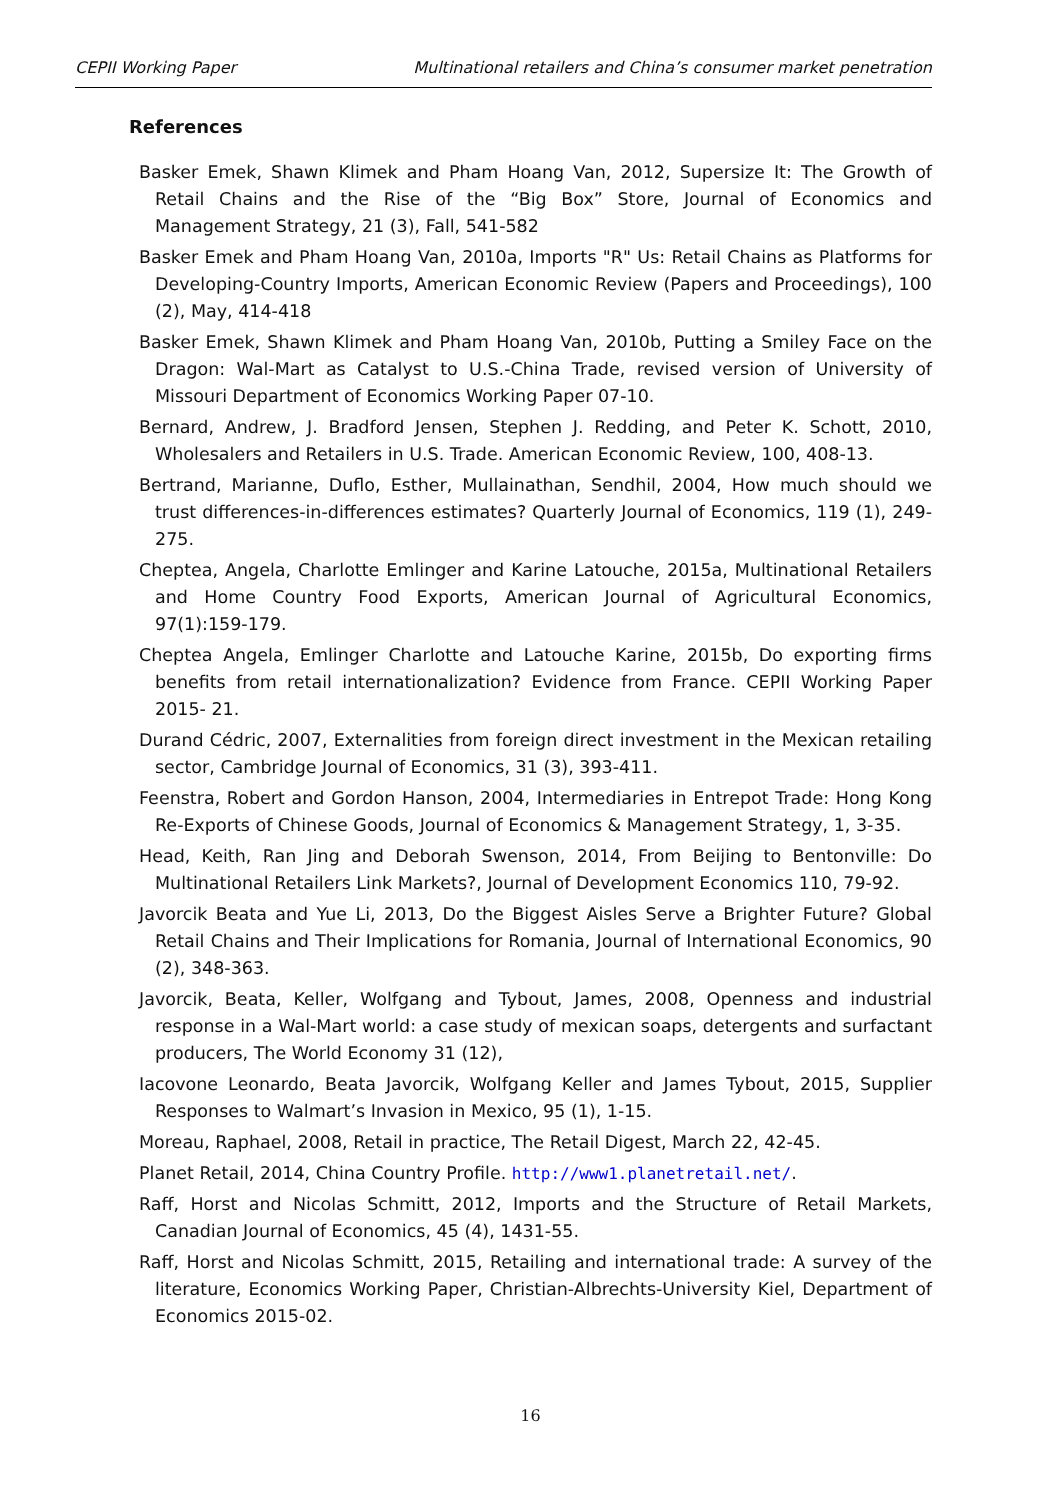CEPII Working Paper Multinational retailers and China’s consumer market penetration
References
Basker Emek, Shawn Klimek and Pham Hoang Van, 2012, Supersize It: The Growth of Retail Chains and the Rise of the “Big Box” Store, Journal of Economics and Management Strategy, 21 (3), Fall, 541-582
Basker Emek and Pham Hoang Van, 2010a, Imports "R" Us: Retail Chains as Platforms for Developing-Country Imports, American Economic Review (Papers and Proceedings), 100 (2), May, 414-418
Basker Emek, Shawn Klimek and Pham Hoang Van, 2010b, Putting a Smiley Face on the Dragon: Wal-Mart as Catalyst to U.S.-China Trade, revised version of University of Missouri Department of Economics Working Paper 07-10.
Bernard, Andrew, J. Bradford Jensen, Stephen J. Redding, and Peter K. Schott, 2010, Wholesalers and Retailers in U.S. Trade. American Economic Review, 100, 408-13.
Bertrand, Marianne, Duflo, Esther, Mullainathan, Sendhil, 2004, How much should we trust differences-in-differences estimates? Quarterly Journal of Economics, 119 (1), 249-275.
Cheptea, Angela, Charlotte Emlinger and Karine Latouche, 2015a, Multinational Retailers and Home Country Food Exports, American Journal of Agricultural Economics, 97(1):159-179.
Cheptea Angela, Emlinger Charlotte and Latouche Karine, 2015b, Do exporting firms benefits from retail internationalization? Evidence from France. CEPII Working Paper 2015- 21.
Durand Cédric, 2007, Externalities from foreign direct investment in the Mexican retailing sector, Cambridge Journal of Economics, 31 (3), 393-411.
Feenstra, Robert and Gordon Hanson, 2004, Intermediaries in Entrepot Trade: Hong Kong Re-Exports of Chinese Goods, Journal of Economics & Management Strategy, 1, 3-35.
Head, Keith, Ran Jing and Deborah Swenson, 2014, From Beijing to Bentonville: Do Multinational Retailers Link Markets?, Journal of Development Economics 110, 79-92.
Javorcik Beata and Yue Li, 2013, Do the Biggest Aisles Serve a Brighter Future? Global Retail Chains and Their Implications for Romania, Journal of International Economics, 90 (2), 348-363.
Javorcik, Beata, Keller, Wolfgang and Tybout, James, 2008, Openness and industrial response in a Wal-Mart world: a case study of mexican soaps, detergents and surfactant producers, The World Economy 31 (12),
Iacovone Leonardo, Beata Javorcik, Wolfgang Keller and James Tybout, 2015, Supplier Responses to Walmart’s Invasion in Mexico, 95 (1), 1-15.
Moreau, Raphael, 2008, Retail in practice, The Retail Digest, March 22, 42-45.
Planet Retail, 2014, China Country Profile. http://www1.planetretail.net/.
Raff, Horst and Nicolas Schmitt, 2012, Imports and the Structure of Retail Markets, Canadian Journal of Economics, 45 (4), 1431-55.
Raff, Horst and Nicolas Schmitt, 2015, Retailing and international trade: A survey of the literature, Economics Working Paper, Christian-Albrechts-University Kiel, Department of Economics 2015-02.
16